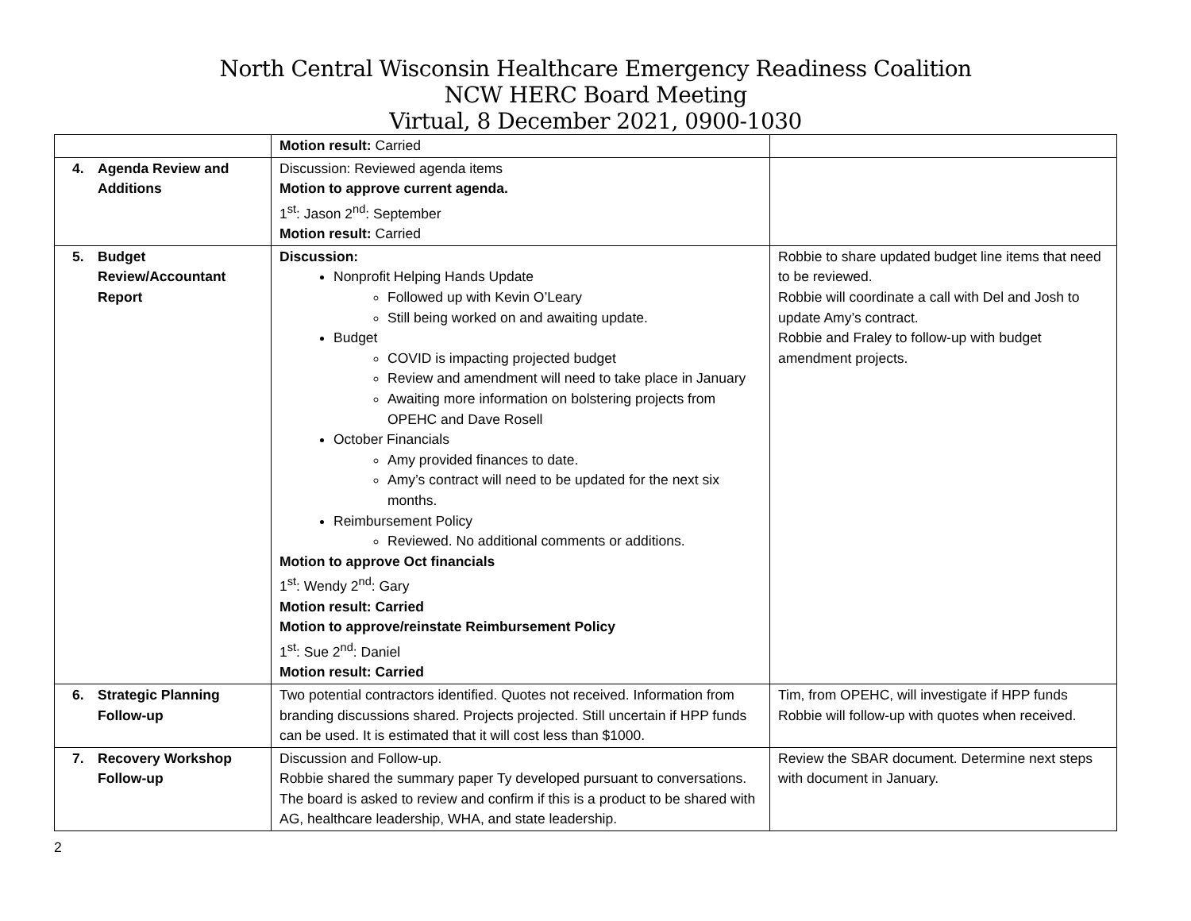North Central Wisconsin Healthcare Emergency Readiness Coalition
NCW HERC Board Meeting
Virtual, 8 December 2021, 0900-1030
| | Motion result: Carried | |
| 4. Agenda Review and Additions | Discussion: Reviewed agenda items Motion to approve current agenda. 1<sup>st</sup>: Jason 2<sup>nd</sup>: September Motion result: Carried | |
| 5. Budget Review/Accountant Report | Discussion: Nonprofit Helping Hands Update Followed up with Kevin O’Leary Still being worked on and awaiting update. Budget COVID is impacting projected budget Review and amendment will need to take place in January Awaiting more information on bolstering projects from OPEHC and Dave Rosell October Financials Amy provided finances to date. Amy’s contract will need to be updated for the next six months. Reimbursement Policy Reviewed. No additional comments or additions. Motion to approve Oct financials 1<sup>st</sup>: Wendy 2<sup>nd</sup>: Gary Motion result: Carried Motion to approve/reinstate Reimbursement Policy 1<sup>st</sup>: Sue 2<sup>nd</sup>: Daniel Motion result: Carried | Robbie to share updated budget line items that need to be reviewed. Robbie will coordinate a call with Del and Josh to update Amy’s contract. Robbie and Fraley to follow-up with budget amendment projects. |
| 6. Strategic Planning Follow-up | Two potential contractors identified. Quotes not received. Information from branding discussions shared. Projects projected. Still uncertain if HPP funds can be used. It is estimated that it will cost less than $1000. | Tim, from OPEHC, will investigate if HPP funds Robbie will follow-up with quotes when received. |
| 7. Recovery Workshop Follow-up | Discussion and Follow-up. Robbie shared the summary paper Ty developed pursuant to conversations. The board is asked to review and confirm if this is a product to be shared with AG, healthcare leadership, WHA, and state leadership. | Review the SBAR document. Determine next steps with document in January. |
2